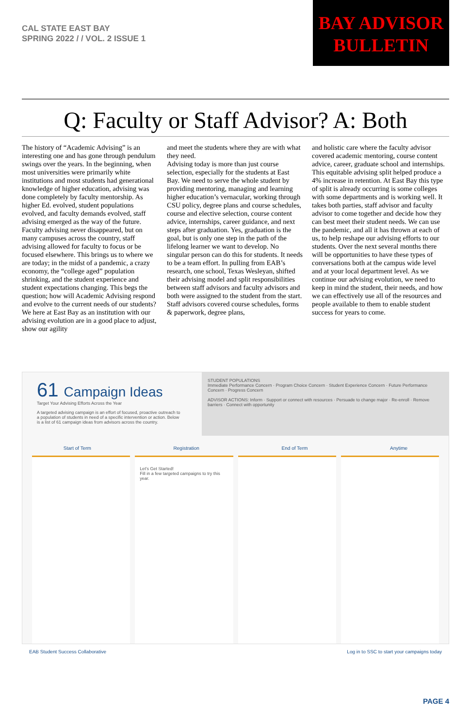CAL STATE EAST BAY
SPRING 2022 / / VOL. 2 ISSUE 1
BAY ADVISOR
BULLETIN
Q: Faculty or Staff Advisor? A: Both
The history of “Academic Advising” is an interesting one and has gone through pendulum swings over the years. In the beginning, when most universities were primarily white institutions and most students had generational knowledge of higher education, advising was done completely by faculty mentorship. As higher Ed. evolved, student populations evolved, and faculty demands evolved, staff advising emerged as the way of the future. Faculty advising never disappeared, but on many campuses across the country, staff advising allowed for faculty to focus or be focused elsewhere. This brings us to where we are today; in the midst of a pandemic, a crazy economy, the “college aged” population shrinking, and the student experience and student expectations changing. This begs the question; how will Academic Advising respond and evolve to the current needs of our students? We here at East Bay as an institution with our advising evolution are in a good place to adjust, show our agility
and meet the students where they are with what they need.
Advising today is more than just course selection, especially for the students at East Bay. We need to serve the whole student by providing mentoring, managing and learning higher education’s vernacular, working through CSU policy, degree plans and course schedules, course and elective selection, course content advice, internships, career guidance, and next steps after graduation. Yes, graduation is the goal, but is only one step in the path of the lifelong learner we want to develop. No singular person can do this for students. It needs to be a team effort. In pulling from EAB’s research, one school, Texas Wesleyan, shifted their advising model and split responsibilities between staff advisors and faculty advisors and both were assigned to the student from the start. Staff advisors covered course schedules, forms & paperwork, degree plans,
and holistic care where the faculty advisor covered academic mentoring, course content advice, career, graduate school and internships. This equitable advising split helped produce a 4% increase in retention. At East Bay this type of split is already occurring is some colleges with some departments and is working well. It takes both parties, staff advisor and faculty advisor to come together and decide how they can best meet their student needs. We can use the pandemic, and all it has thrown at each of us, to help reshape our advising efforts to our students. Over the next several months there will be opportunities to have these types of conversations both at the campus wide level and at your local department level. As we continue our advising evolution, we need to keep in mind the student, their needs, and how we can effectively use all of the resources and people available to them to enable student success for years to come.
61 Campaign Ideas
Target Your Advising Efforts Across the Year
A targeted advising campaign is an effort of focused, proactive outreach to a population of students in need of a specific intervention or action. Below is a list of 61 campaign ideas from advisors across the country.
STUDENT POPULATIONS
Immediate Performance Concern · Program Choice Concern · Student Experience Concern · Future Performance Concern · Progress Concern
ADVISOR ACTIONS: Inform · Support or connect with resources · Persuade to change major · Re-enroll · Remove barriers · Connect with opportunity
Start of Term Registration End of Term Anytime
Let's Get Started!
Fill in a few targeted campaigns to try this year.
EAB Student Success Collaborative Log in to SSC to start your campaigns today
PAGE 4